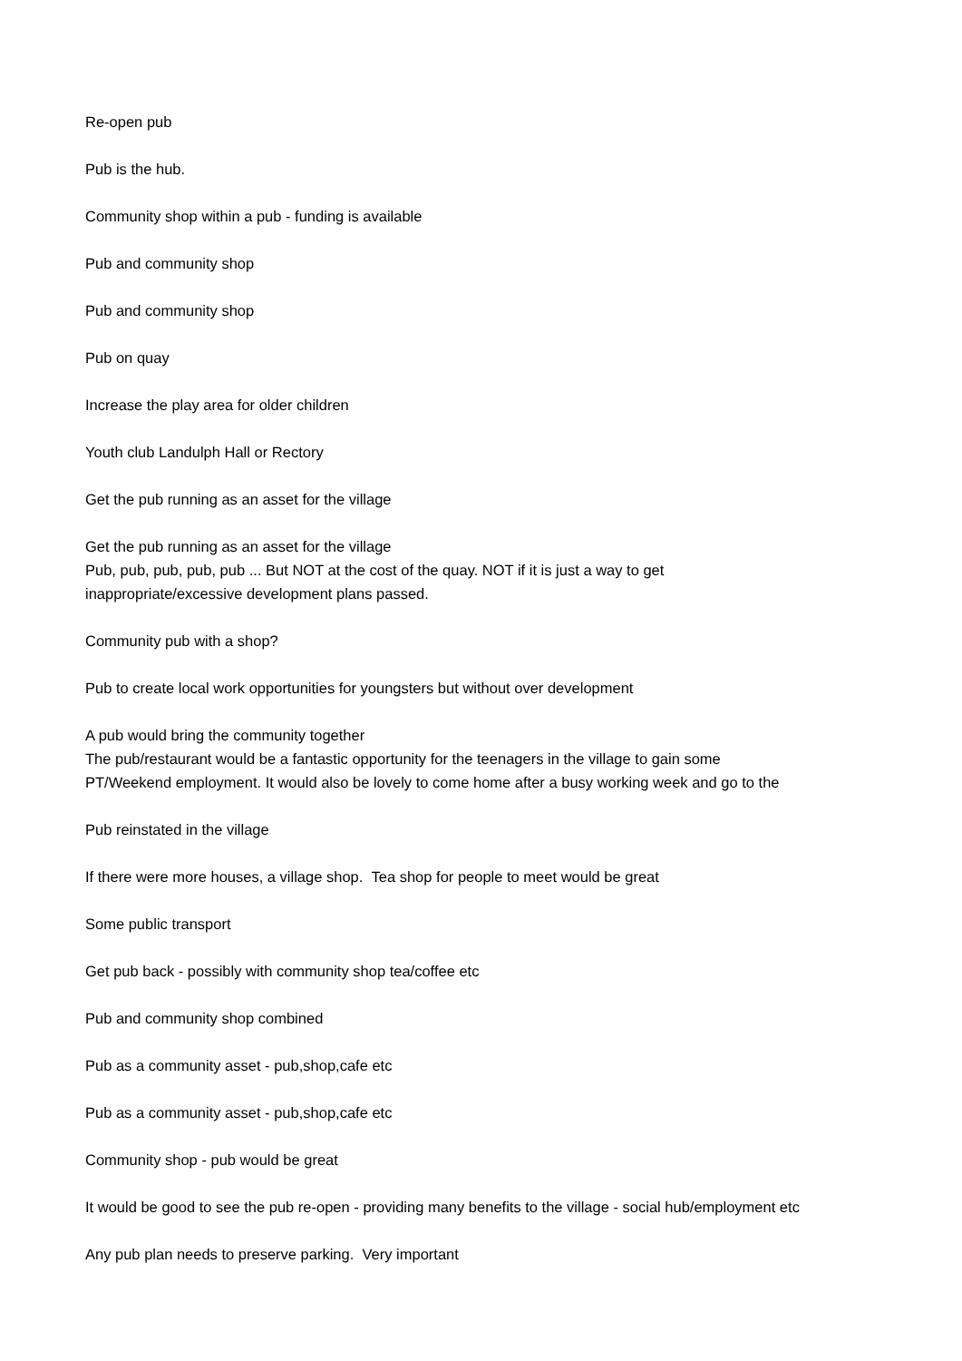Re-open pub
Pub is the hub.
Community shop within a pub - funding is available
Pub and community shop
Pub and community shop
Pub on quay
Increase the play area for older children
Youth club Landulph Hall or Rectory
Get the pub running as an asset for the village
Get the pub running as an asset for the village
Pub, pub, pub, pub, pub ... But NOT at the cost of the quay. NOT if it is just a way to get
inappropriate/excessive development plans passed.
Community pub with a shop?
Pub to create local work opportunities for youngsters but without over development
A pub would bring the community together
The pub/restaurant would be a fantastic opportunity for the teenagers in the village to gain some
PT/Weekend employment. It would also be lovely to come home after a busy working week and go to the
Pub reinstated in the village
If there were more houses, a village shop. Tea shop for people to meet would be great
Some public transport
Get pub back - possibly with community shop tea/coffee etc
Pub and community shop combined
Pub as a community asset - pub,shop,cafe etc
Pub as a community asset - pub,shop,cafe etc
Community shop - pub would be great
It would be good to see the pub re-open - providing many benefits to the village - social hub/employment etc
Any pub plan needs to preserve parking. Very important